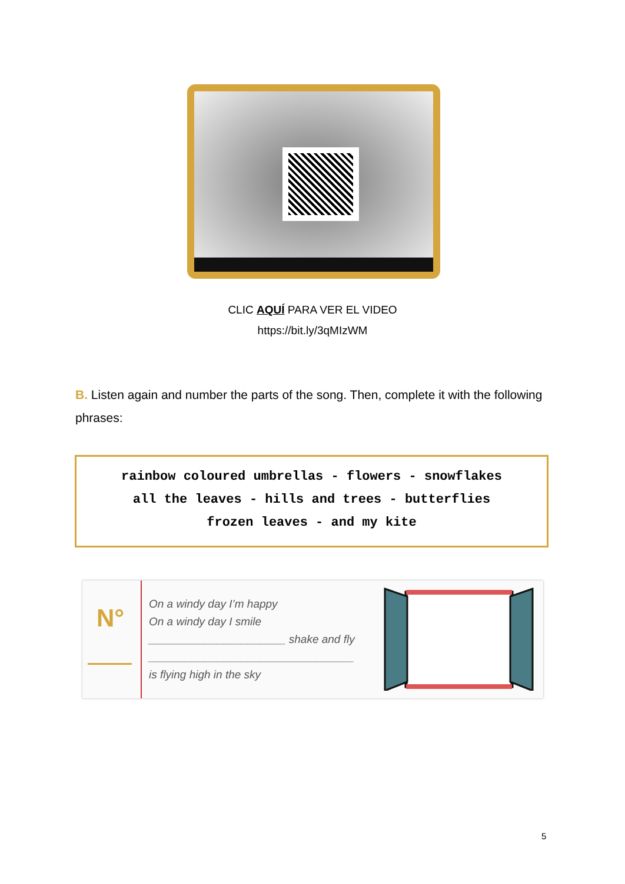CLIC AQUÍ PARA VER EL VIDEO
https://bit.ly/3qMIzWM
B. Listen again and number the parts of the song. Then, complete it with the following phrases:
rainbow coloured umbrellas - flowers - snowflakes
all the leaves - hills and trees - butterflies
frozen leaves - and my kite
N°
On a windy day I’m happy
On a windy day I smile
______________________ shake and fly
_________________________________
is flying high in the sky
5